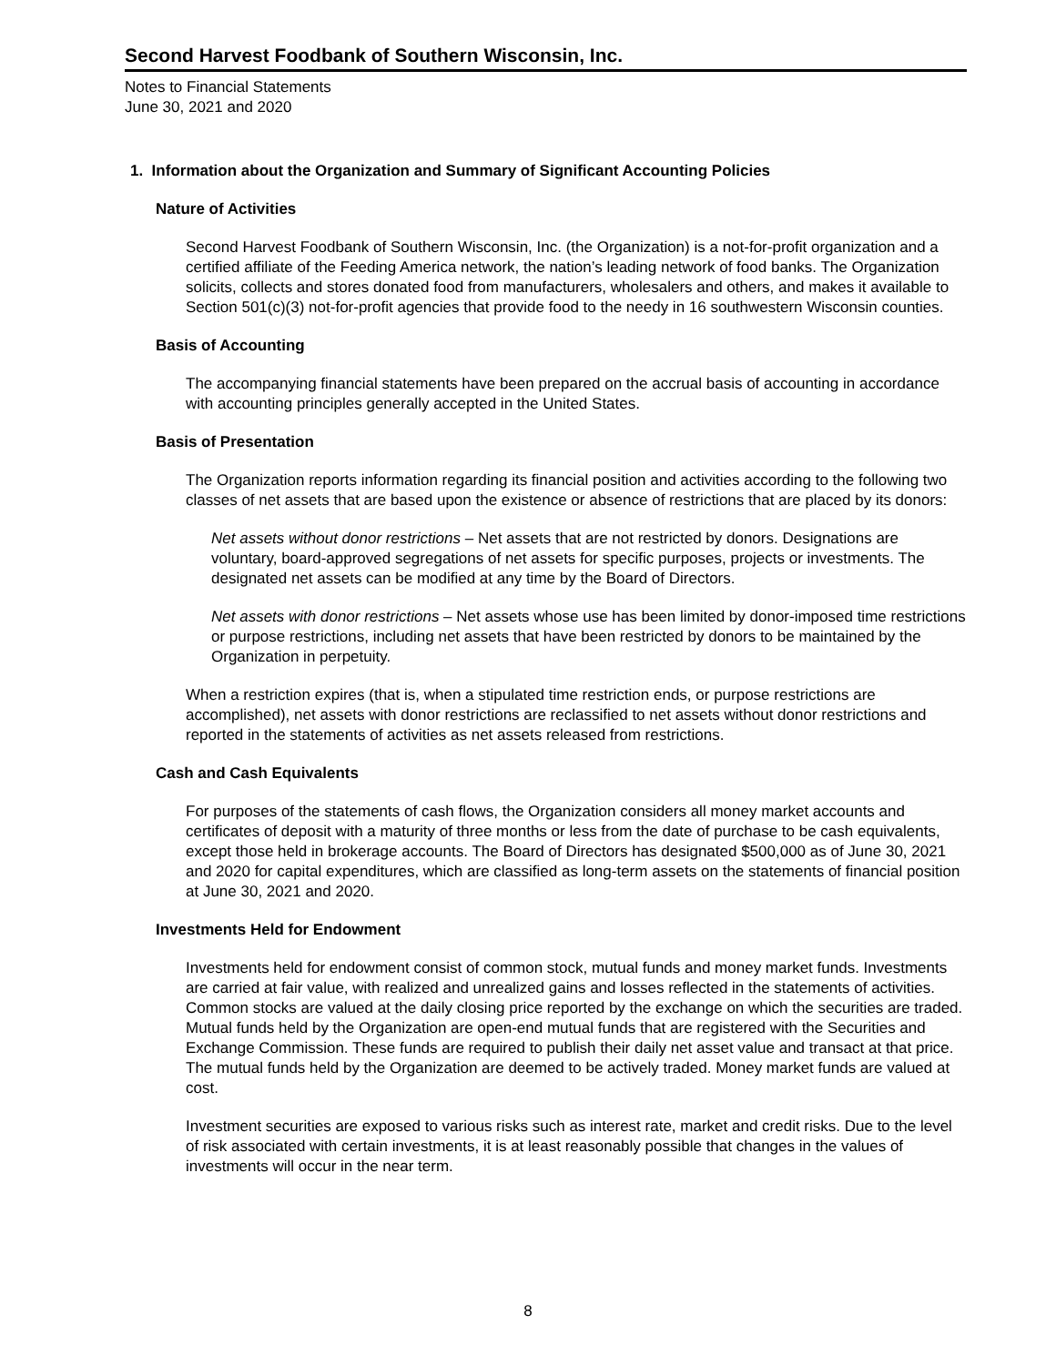Second Harvest Foodbank of Southern Wisconsin, Inc.
Notes to Financial Statements
June 30, 2021 and 2020
1. Information about the Organization and Summary of Significant Accounting Policies
Nature of Activities
Second Harvest Foodbank of Southern Wisconsin, Inc. (the Organization) is a not-for-profit organization and a certified affiliate of the Feeding America network, the nation’s leading network of food banks. The Organization solicits, collects and stores donated food from manufacturers, wholesalers and others, and makes it available to Section 501(c)(3) not-for-profit agencies that provide food to the needy in 16 southwestern Wisconsin counties.
Basis of Accounting
The accompanying financial statements have been prepared on the accrual basis of accounting in accordance with accounting principles generally accepted in the United States.
Basis of Presentation
The Organization reports information regarding its financial position and activities according to the following two classes of net assets that are based upon the existence or absence of restrictions that are placed by its donors:
Net assets without donor restrictions – Net assets that are not restricted by donors. Designations are voluntary, board-approved segregations of net assets for specific purposes, projects or investments. The designated net assets can be modified at any time by the Board of Directors.
Net assets with donor restrictions – Net assets whose use has been limited by donor-imposed time restrictions or purpose restrictions, including net assets that have been restricted by donors to be maintained by the Organization in perpetuity.
When a restriction expires (that is, when a stipulated time restriction ends, or purpose restrictions are accomplished), net assets with donor restrictions are reclassified to net assets without donor restrictions and reported in the statements of activities as net assets released from restrictions.
Cash and Cash Equivalents
For purposes of the statements of cash flows, the Organization considers all money market accounts and certificates of deposit with a maturity of three months or less from the date of purchase to be cash equivalents, except those held in brokerage accounts. The Board of Directors has designated $500,000 as of June 30, 2021 and 2020 for capital expenditures, which are classified as long-term assets on the statements of financial position at June 30, 2021 and 2020.
Investments Held for Endowment
Investments held for endowment consist of common stock, mutual funds and money market funds. Investments are carried at fair value, with realized and unrealized gains and losses reflected in the statements of activities. Common stocks are valued at the daily closing price reported by the exchange on which the securities are traded. Mutual funds held by the Organization are open-end mutual funds that are registered with the Securities and Exchange Commission. These funds are required to publish their daily net asset value and transact at that price. The mutual funds held by the Organization are deemed to be actively traded. Money market funds are valued at cost.
Investment securities are exposed to various risks such as interest rate, market and credit risks. Due to the level of risk associated with certain investments, it is at least reasonably possible that changes in the values of investments will occur in the near term.
8